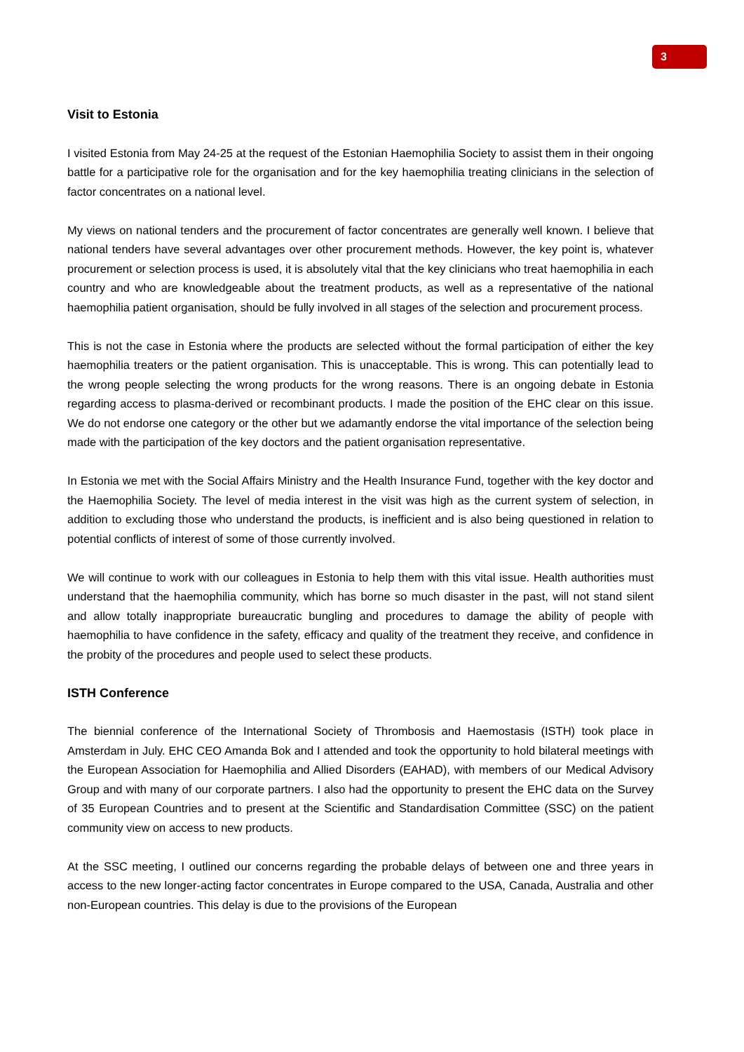3
Visit to Estonia
I visited Estonia from May 24-25 at the request of the Estonian Haemophilia Society to assist them in their ongoing battle for a participative role for the organisation and for the key haemophilia treating clinicians in the selection of factor concentrates on a national level.
My views on national tenders and the procurement of factor concentrates are generally well known. I believe that national tenders have several advantages over other procurement methods. However, the key point is, whatever procurement or selection process is used, it is absolutely vital that the key clinicians who treat haemophilia in each country and who are knowledgeable about the treatment products, as well as a representative of the national haemophilia patient organisation, should be fully involved in all stages of the selection and procurement process.
This is not the case in Estonia where the products are selected without the formal participation of either the key haemophilia treaters or the patient organisation. This is unacceptable. This is wrong. This can potentially lead to the wrong people selecting the wrong products for the wrong reasons. There is an ongoing debate in Estonia regarding access to plasma-derived or recombinant products. I made the position of the EHC clear on this issue. We do not endorse one category or the other but we adamantly endorse the vital importance of the selection being made with the participation of the key doctors and the patient organisation representative.
In Estonia we met with the Social Affairs Ministry and the Health Insurance Fund, together with the key doctor and the Haemophilia Society. The level of media interest in the visit was high as the current system of selection, in addition to excluding those who understand the products, is inefficient and is also being questioned in relation to potential conflicts of interest of some of those currently involved.
We will continue to work with our colleagues in Estonia to help them with this vital issue. Health authorities must understand that the haemophilia community, which has borne so much disaster in the past, will not stand silent and allow totally inappropriate bureaucratic bungling and procedures to damage the ability of people with haemophilia to have confidence in the safety, efficacy and quality of the treatment they receive, and confidence in the probity of the procedures and people used to select these products.
ISTH Conference
The biennial conference of the International Society of Thrombosis and Haemostasis (ISTH) took place in Amsterdam in July. EHC CEO Amanda Bok and I attended and took the opportunity to hold bilateral meetings with the European Association for Haemophilia and Allied Disorders (EAHAD), with members of our Medical Advisory Group and with many of our corporate partners. I also had the opportunity to present the EHC data on the Survey of 35 European Countries and to present at the Scientific and Standardisation Committee (SSC) on the patient community view on access to new products.
At the SSC meeting, I outlined our concerns regarding the probable delays of between one and three years in access to the new longer-acting factor concentrates in Europe compared to the USA, Canada, Australia and other non-European countries. This delay is due to the provisions of the European